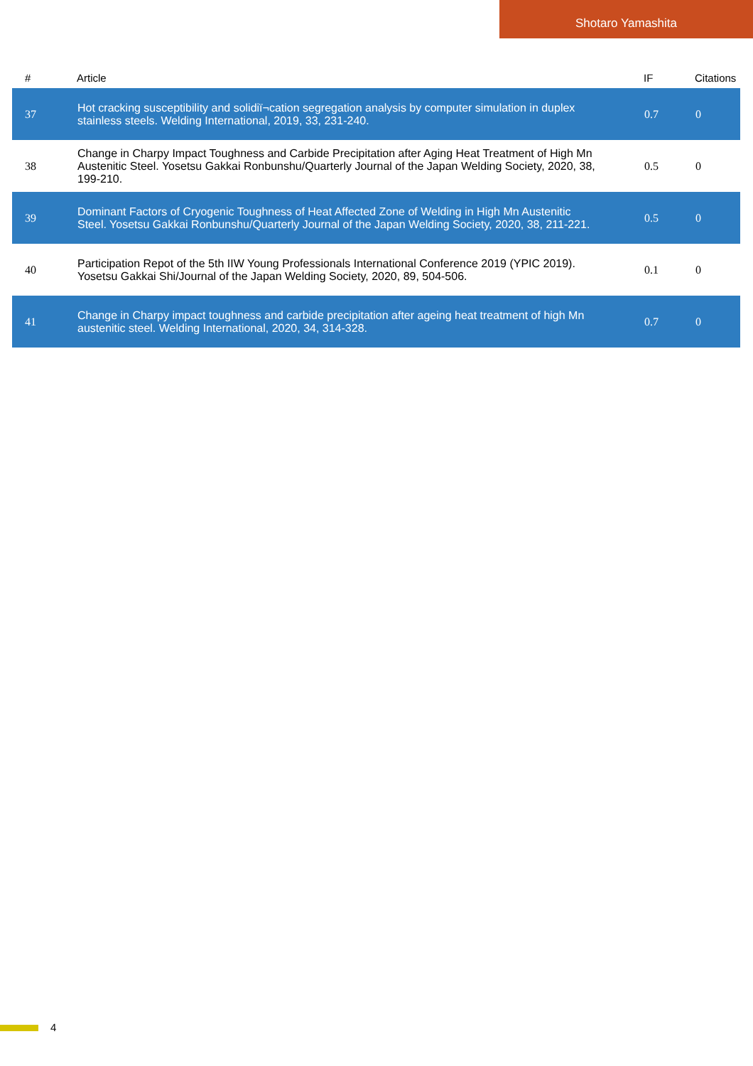Shotaro Yamashita
| # | Article | IF | Citations |
| --- | --- | --- | --- |
| 37 | Hot cracking susceptibility and solidiï¬cation segregation analysis by computer simulation in duplex stainless steels. Welding International, 2019, 33, 231-240. | 0.7 | 0 |
| 38 | Change in Charpy Impact Toughness and Carbide Precipitation after Aging Heat Treatment of High Mn Austenitic Steel. Yosetsu Gakkai Ronbunshu/Quarterly Journal of the Japan Welding Society, 2020, 38, 199-210. | 0.5 | 0 |
| 39 | Dominant Factors of Cryogenic Toughness of Heat Affected Zone of Welding in High Mn Austenitic Steel. Yosetsu Gakkai Ronbunshu/Quarterly Journal of the Japan Welding Society, 2020, 38, 211-221. | 0.5 | 0 |
| 40 | Participation Repot of the 5th IIW Young Professionals International Conference 2019 (YPIC 2019). Yosetsu Gakkai Shi/Journal of the Japan Welding Society, 2020, 89, 504-506. | 0.1 | 0 |
| 41 | Change in Charpy impact toughness and carbide precipitation after ageing heat treatment of high Mn austenitic steel. Welding International, 2020, 34, 314-328. | 0.7 | 0 |
4